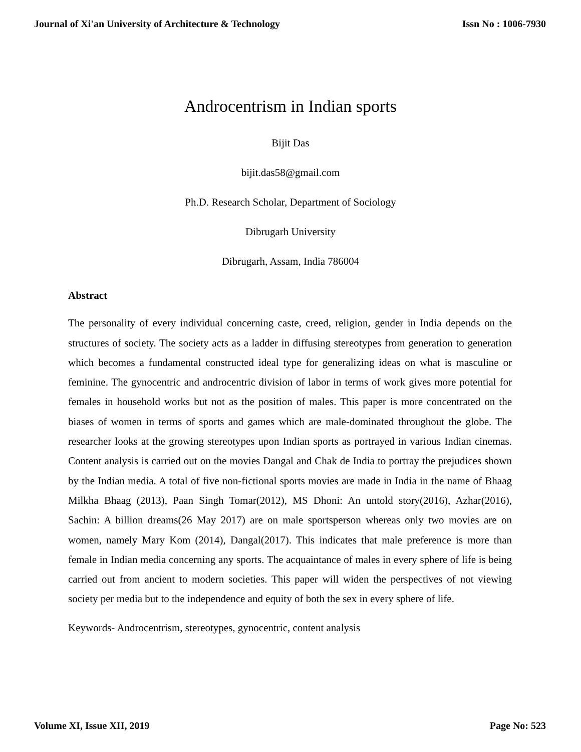Journal of Xi'an University of Architecture & Technology Issn No : 1006-7930
Androcentrism in Indian sports
Bijit Das
bijit.das58@gmail.com
Ph.D. Research Scholar, Department of Sociology
Dibrugarh University
Dibrugarh, Assam, India 786004
Abstract
The personality of every individual concerning caste, creed, religion, gender in India depends on the structures of society. The society acts as a ladder in diffusing stereotypes from generation to generation which becomes a fundamental constructed ideal type for generalizing ideas on what is masculine or feminine. The gynocentric and androcentric division of labor in terms of work gives more potential for females in household works but not as the position of males. This paper is more concentrated on the biases of women in terms of sports and games which are male-dominated throughout the globe. The researcher looks at the growing stereotypes upon Indian sports as portrayed in various Indian cinemas. Content analysis is carried out on the movies Dangal and Chak de India to portray the prejudices shown by the Indian media. A total of five non-fictional sports movies are made in India in the name of Bhaag Milkha Bhaag (2013), Paan Singh Tomar(2012), MS Dhoni: An untold story(2016), Azhar(2016), Sachin: A billion dreams(26 May 2017) are on male sportsperson whereas only two movies are on women, namely Mary Kom (2014), Dangal(2017). This indicates that male preference is more than female in Indian media concerning any sports. The acquaintance of males in every sphere of life is being carried out from ancient to modern societies. This paper will widen the perspectives of not viewing society per media but to the independence and equity of both the sex in every sphere of life.
Keywords- Androcentrism, stereotypes, gynocentric, content analysis
Volume XI, Issue XII, 2019 Page No: 523